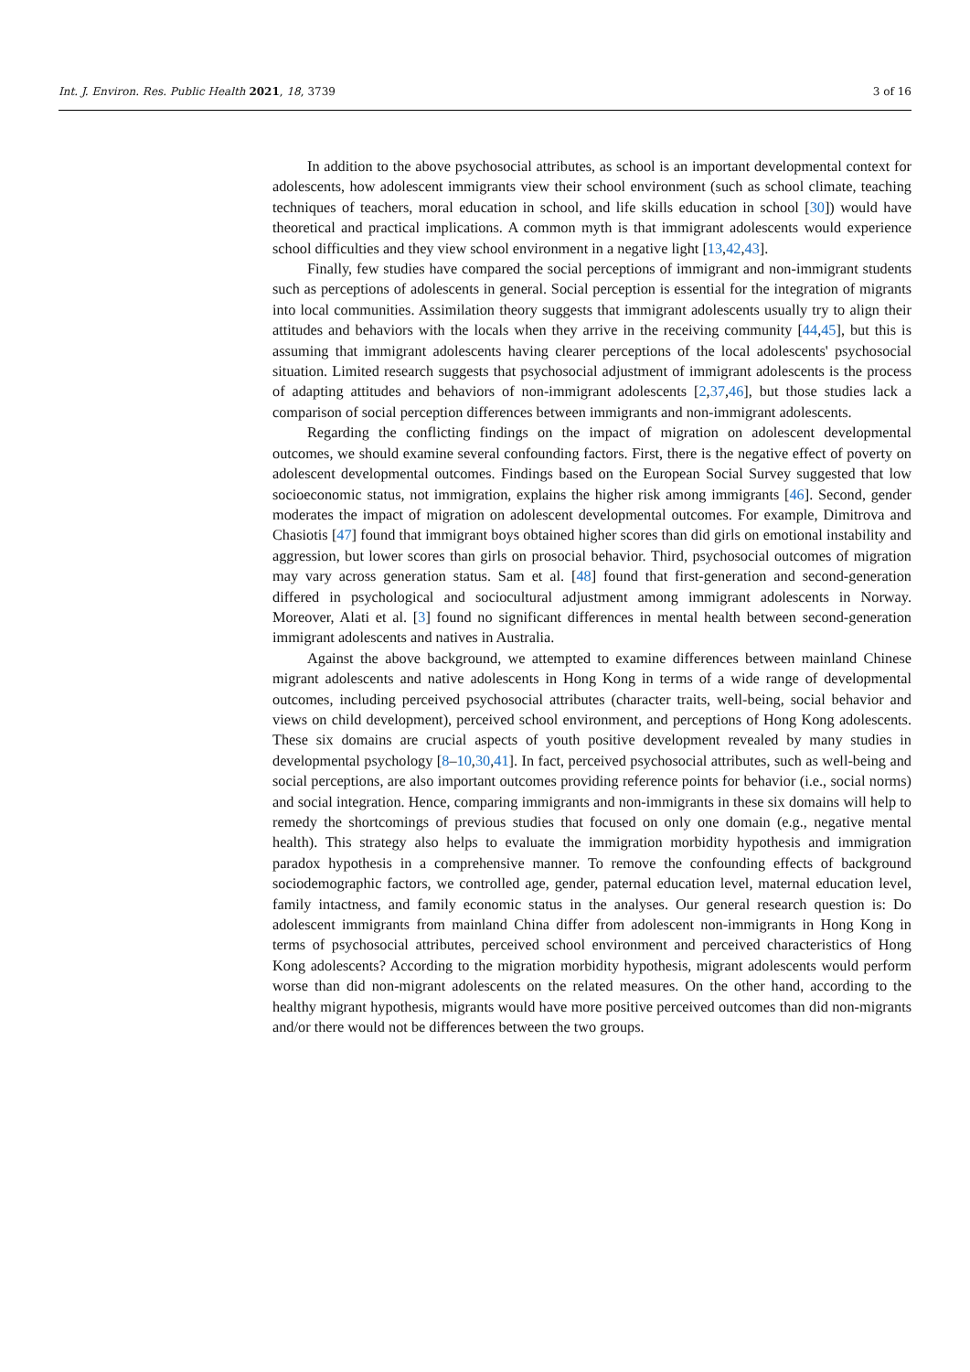Int. J. Environ. Res. Public Health 2021, 18, 3739 3 of 16
In addition to the above psychosocial attributes, as school is an important developmental context for adolescents, how adolescent immigrants view their school environment (such as school climate, teaching techniques of teachers, moral education in school, and life skills education in school [30]) would have theoretical and practical implications. A common myth is that immigrant adolescents would experience school difficulties and they view school environment in a negative light [13,42,43].
Finally, few studies have compared the social perceptions of immigrant and non-immigrant students such as perceptions of adolescents in general. Social perception is essential for the integration of migrants into local communities. Assimilation theory suggests that immigrant adolescents usually try to align their attitudes and behaviors with the locals when they arrive in the receiving community [44,45], but this is assuming that immigrant adolescents having clearer perceptions of the local adolescents' psychosocial situation. Limited research suggests that psychosocial adjustment of immigrant adolescents is the process of adapting attitudes and behaviors of non-immigrant adolescents [2,37,46], but those studies lack a comparison of social perception differences between immigrants and non-immigrant adolescents.
Regarding the conflicting findings on the impact of migration on adolescent developmental outcomes, we should examine several confounding factors. First, there is the negative effect of poverty on adolescent developmental outcomes. Findings based on the European Social Survey suggested that low socioeconomic status, not immigration, explains the higher risk among immigrants [46]. Second, gender moderates the impact of migration on adolescent developmental outcomes. For example, Dimitrova and Chasiotis [47] found that immigrant boys obtained higher scores than did girls on emotional instability and aggression, but lower scores than girls on prosocial behavior. Third, psychosocial outcomes of migration may vary across generation status. Sam et al. [48] found that first-generation and second-generation differed in psychological and sociocultural adjustment among immigrant adolescents in Norway. Moreover, Alati et al. [3] found no significant differences in mental health between second-generation immigrant adolescents and natives in Australia.
Against the above background, we attempted to examine differences between mainland Chinese migrant adolescents and native adolescents in Hong Kong in terms of a wide range of developmental outcomes, including perceived psychosocial attributes (character traits, well-being, social behavior and views on child development), perceived school environment, and perceptions of Hong Kong adolescents. These six domains are crucial aspects of youth positive development revealed by many studies in developmental psychology [8–10,30,41]. In fact, perceived psychosocial attributes, such as well-being and social perceptions, are also important outcomes providing reference points for behavior (i.e., social norms) and social integration. Hence, comparing immigrants and non-immigrants in these six domains will help to remedy the shortcomings of previous studies that focused on only one domain (e.g., negative mental health). This strategy also helps to evaluate the immigration morbidity hypothesis and immigration paradox hypothesis in a comprehensive manner. To remove the confounding effects of background sociodemographic factors, we controlled age, gender, paternal education level, maternal education level, family intactness, and family economic status in the analyses. Our general research question is: Do adolescent immigrants from mainland China differ from adolescent non-immigrants in Hong Kong in terms of psychosocial attributes, perceived school environment and perceived characteristics of Hong Kong adolescents? According to the migration morbidity hypothesis, migrant adolescents would perform worse than did non-migrant adolescents on the related measures. On the other hand, according to the healthy migrant hypothesis, migrants would have more positive perceived outcomes than did non-migrants and/or there would not be differences between the two groups.